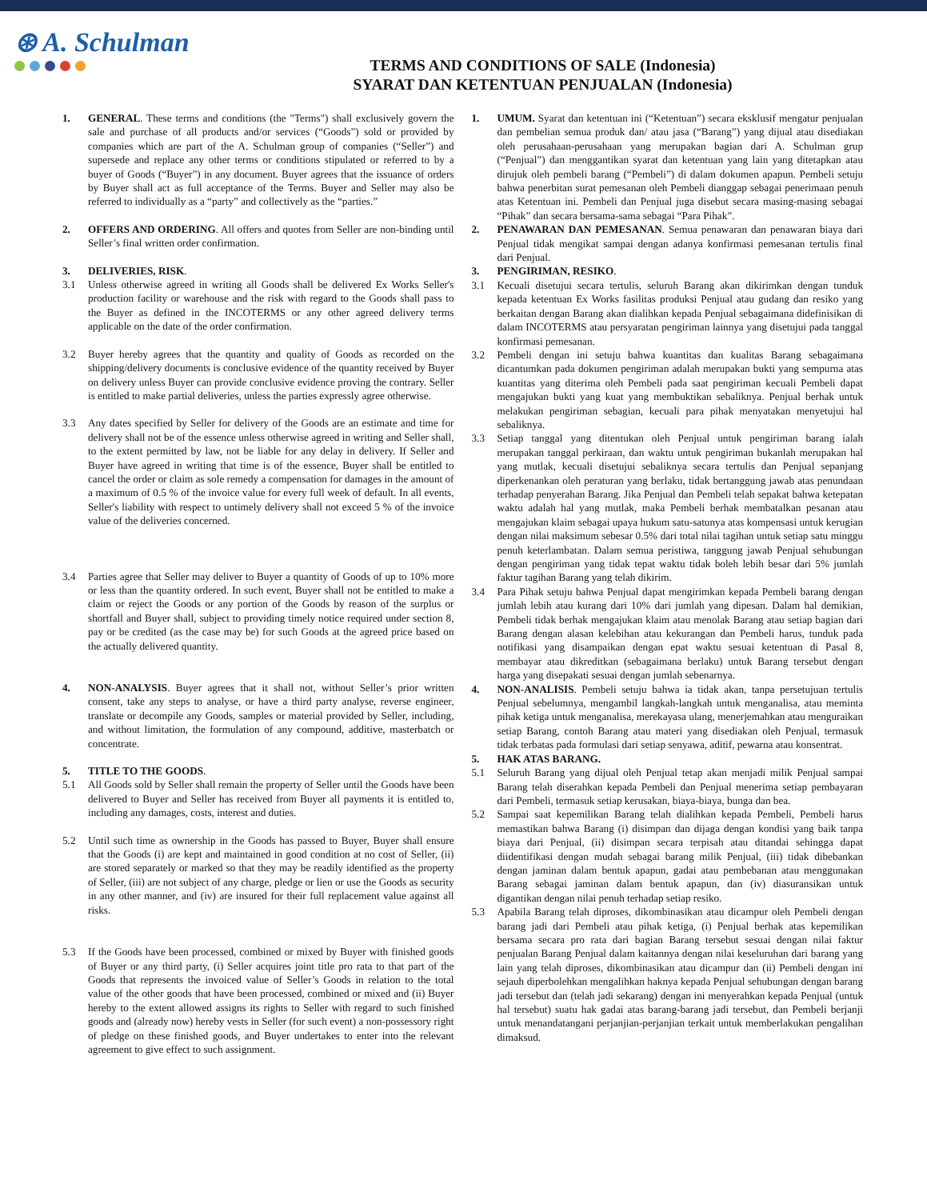⊛ A. Schulman
TERMS AND CONDITIONS OF SALE (Indonesia)
SYARAT DAN KETENTUAN PENJUALAN (Indonesia)
1. GENERAL. These terms and conditions (the "Terms") shall exclusively govern the sale and purchase of all products and/or services (“Goods”) sold or provided by companies which are part of the A. Schulman group of companies (“Seller”) and supersede and replace any other terms or conditions stipulated or referred to by a buyer of Goods (“Buyer”) in any document. Buyer agrees that the issuance of orders by Buyer shall act as full acceptance of the Terms. Buyer and Seller may also be referred to individually as a “party” and collectively as the “parties.”
2. OFFERS AND ORDERING. All offers and quotes from Seller are non-binding until Seller’s final written order confirmation.
3. DELIVERIES, RISK.
3.1 Unless otherwise agreed in writing all Goods shall be delivered Ex Works Seller's production facility or warehouse and the risk with regard to the Goods shall pass to the Buyer as defined in the INCOTERMS or any other agreed delivery terms applicable on the date of the order confirmation.
3.2 Buyer hereby agrees that the quantity and quality of Goods as recorded on the shipping/delivery documents is conclusive evidence of the quantity received by Buyer on delivery unless Buyer can provide conclusive evidence proving the contrary. Seller is entitled to make partial deliveries, unless the parties expressly agree otherwise.
3.3 Any dates specified by Seller for delivery of the Goods are an estimate and time for delivery shall not be of the essence unless otherwise agreed in writing and Seller shall, to the extent permitted by law, not be liable for any delay in delivery. If Seller and Buyer have agreed in writing that time is of the essence, Buyer shall be entitled to cancel the order or claim as sole remedy a compensation for damages in the amount of a maximum of 0.5 % of the invoice value for every full week of default. In all events, Seller's liability with respect to untimely delivery shall not exceed 5 % of the invoice value of the deliveries concerned.
3.4 Parties agree that Seller may deliver to Buyer a quantity of Goods of up to 10% more or less than the quantity ordered. In such event, Buyer shall not be entitled to make a claim or reject the Goods or any portion of the Goods by reason of the surplus or shortfall and Buyer shall, subject to providing timely notice required under section 8, pay or be credited (as the case may be) for such Goods at the agreed price based on the actually delivered quantity.
4. NON-ANALYSIS. Buyer agrees that it shall not, without Seller’s prior written consent, take any steps to analyse, or have a third party analyse, reverse engineer, translate or decompile any Goods, samples or material provided by Seller, including, and without limitation, the formulation of any compound, additive, masterbatch or concentrate.
5. TITLE TO THE GOODS.
5.1 All Goods sold by Seller shall remain the property of Seller until the Goods have been delivered to Buyer and Seller has received from Buyer all payments it is entitled to, including any damages, costs, interest and duties.
5.2 Until such time as ownership in the Goods has passed to Buyer, Buyer shall ensure that the Goods (i) are kept and maintained in good condition at no cost of Seller, (ii) are stored separately or marked so that they may be readily identified as the property of Seller, (iii) are not subject of any charge, pledge or lien or use the Goods as security in any other manner, and (iv) are insured for their full replacement value against all risks.
5.3 If the Goods have been processed, combined or mixed by Buyer with finished goods of Buyer or any third party, (i) Seller acquires joint title pro rata to that part of the Goods that represents the invoiced value of Seller’s Goods in relation to the total value of the other goods that have been processed, combined or mixed and (ii) Buyer hereby to the extent allowed assigns its rights to Seller with regard to such finished goods and (already now) hereby vests in Seller (for such event) a non-possessory right of pledge on these finished goods, and Buyer undertakes to enter into the relevant agreement to give effect to such assignment.
1. UMUM. Syarat dan ketentuan ini (“Ketentuan”) secara eksklusif mengatur penjualan dan pembelian semua produk dan/ atau jasa (“Barang”) yang dijual atau disediakan oleh perusahaan-perusahaan yang merupakan bagian dari A. Schulman grup (“Penjual”) dan menggantikan syarat dan ketentuan yang lain yang ditetapkan atau dirujuk oleh pembeli barang (“Pembeli”) di dalam dokumen apapun. Pembeli setuju bahwa penerbitan surat pemesanan oleh Pembeli dianggap sebagai penerimaan penuh atas Ketentuan ini. Pembeli dan Penjual juga disebut secara masing-masing sebagai “Pihak” dan secara bersama-sama sebagai “Para Pihak”.
2. PENAWARAN DAN PEMESANAN. Semua penawaran dan penawaran biaya dari Penjual tidak mengikat sampai dengan adanya konfirmasi pemesanan tertulis final dari Penjual.
3. PENGIRIMAN, RESIKO.
3.1 Kecuali disetujui secara tertulis, seluruh Barang akan dikirimkan dengan tunduk kepada ketentuan Ex Works fasilitas produksi Penjual atau gudang dan resiko yang berkaitan dengan Barang akan dialihkan kepada Penjual sebagaimana didefinisikan di dalam INCOTERMS atau persyaratan pengiriman lainnya yang disetujui pada tanggal konfirmasi pemesanan.
3.2 Pembeli dengan ini setuju bahwa kuantitas dan kualitas Barang sebagaimana dicantumkan pada dokumen pengiriman adalah merupakan bukti yang sempurna atas kuantitas yang diterima oleh Pembeli pada saat pengiriman kecuali Pembeli dapat mengajukan bukti yang kuat yang membuktikan sebaliknya. Penjual berhak untuk melakukan pengiriman sebagian, kecuali para pihak menyatakan menyetujui hal sebaliknya.
3.3 Setiap tanggal yang ditentukan oleh Penjual untuk pengiriman barang ialah merupakan tanggal perkiraan, dan waktu untuk pengiriman bukanlah merupakan hal yang mutlak, kecuali disetujui sebaliknya secara tertulis dan Penjual sepanjang diperkenankan oleh peraturan yang berlaku, tidak bertanggung jawab atas penundaan terhadap penyerahan Barang. Jika Penjual dan Pembeli telah sepakat bahwa ketepatan waktu adalah hal yang mutlak, maka Pembeli berhak membatalkan pesanan atau mengajukan klaim sebagai upaya hukum satu-satunya atas kompensasi untuk kerugian dengan nilai maksimum sebesar 0.5% dari total nilai tagihan untuk setiap satu minggu penuh keterlambatan. Dalam semua peristiwa, tanggung jawab Penjual sehubungan dengan pengiriman yang tidak tepat waktu tidak boleh lebih besar dari 5% jumlah faktur tagihan Barang yang telah dikirim.
3.4 Para Pihak setuju bahwa Penjual dapat mengirimkan kepada Pembeli barang dengan jumlah lebih atau kurang dari 10% dari jumlah yang dipesan. Dalam hal demikian, Pembeli tidak berhak mengajukan klaim atau menolak Barang atau setiap bagian dari Barang dengan alasan kelebihan atau kekurangan dan Pembeli harus, tunduk pada notifikasi yang disampaikan dengan epat waktu sesuai ketentuan di Pasal 8, membayar atau dikreditkan (sebagaimana berlaku) untuk Barang tersebut dengan harga yang disepakati sesuai dengan jumlah sebenarnya.
4. NON-ANALISIS. Pembeli setuju bahwa ia tidak akan, tanpa persetujuan tertulis Penjual sebelumnya, mengambil langkah-langkah untuk menganalisa, atau meminta pihak ketiga untuk menganalisa, merekayasa ulang, menerjemahkan atau menguraikan setiap Barang, contoh Barang atau materi yang disediakan oleh Penjual, termasuk tidak terbatas pada formulasi dari setiap senyawa, aditif, pewarna atau konsentrat.
5. HAK ATAS BARANG.
5.1 Seluruh Barang yang dijual oleh Penjual tetap akan menjadi milik Penjual sampai Barang telah diserahkan kepada Pembeli dan Penjual menerima setiap pembayaran dari Pembeli, termasuk setiap kerusakan, biaya-biaya, bunga dan bea.
5.2 Sampai saat kepemilikan Barang telah dialihkan kepada Pembeli, Pembeli harus memastikan bahwa Barang (i) disimpan dan dijaga dengan kondisi yang baik tanpa biaya dari Penjual, (ii) disimpan secara terpisah atau ditandai sehingga dapat diidentifikasi dengan mudah sebagai barang milik Penjual, (iii) tidak dibebankan dengan jaminan dalam bentuk apapun, gadai atau pembebanan atau menggunakan Barang sebagai jaminan dalam bentuk apapun, dan (iv) diasuransikan untuk digantikan dengan nilai penuh terhadap setiap resiko.
5.3 Apabila Barang telah diproses, dikombinasikan atau dicampur oleh Pembeli dengan barang jadi dari Pembeli atau pihak ketiga, (i) Penjual berhak atas kepemilikan bersama secara pro rata dari bagian Barang tersebut sesuai dengan nilai faktur penjualan Barang Penjual dalam kaitannya dengan nilai keseluruhan dari barang yang lain yang telah diproses, dikombinasikan atau dicampur dan (ii) Pembeli dengan ini sejauh diperbolehkan mengalihkan haknya kepada Penjual sehubungan dengan barang jadi tersebut dan (telah jadi sekarang) dengan ini menyerahkan kepada Penjual (untuk hal tersebut) suatu hak gadai atas barang-barang jadi tersebut, dan Pembeli berjanji untuk menandatangani perjanjian-perjanjian terkait untuk memberlakukan pengalihan dimaksud.